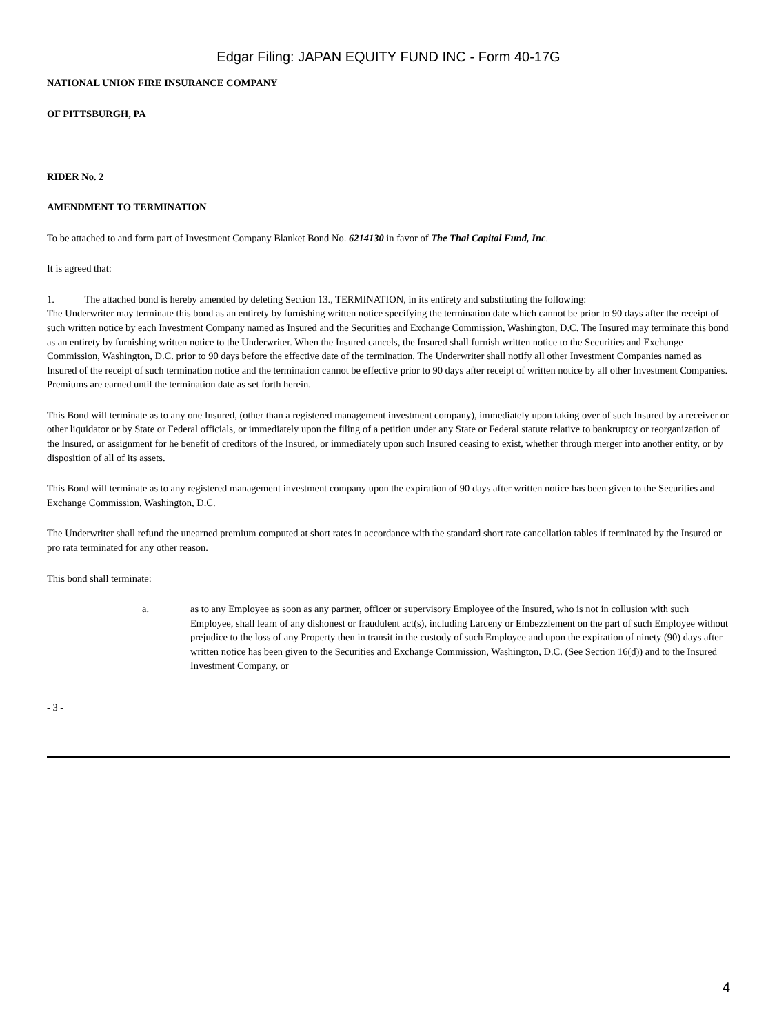Edgar Filing: JAPAN EQUITY FUND INC - Form 40-17G
NATIONAL UNION FIRE INSURANCE COMPANY
OF PITTSBURGH, PA
RIDER No. 2
AMENDMENT TO TERMINATION
To be attached to and form part of Investment Company Blanket Bond No. 6214130 in favor of The Thai Capital Fund, Inc.
It is agreed that:
1. The attached bond is hereby amended by deleting Section 13., TERMINATION, in its entirety and substituting the following:
The Underwriter may terminate this bond as an entirety by furnishing written notice specifying the termination date which cannot be prior to 90 days after the receipt of such written notice by each Investment Company named as Insured and the Securities and Exchange Commission, Washington, D.C. The Insured may terminate this bond as an entirety by furnishing written notice to the Underwriter. When the Insured cancels, the Insured shall furnish written notice to the Securities and Exchange Commission, Washington, D.C. prior to 90 days before the effective date of the termination. The Underwriter shall notify all other Investment Companies named as Insured of the receipt of such termination notice and the termination cannot be effective prior to 90 days after receipt of written notice by all other Investment Companies. Premiums are earned until the termination date as set forth herein.
This Bond will terminate as to any one Insured, (other than a registered management investment company), immediately upon taking over of such Insured by a receiver or other liquidator or by State or Federal officials, or immediately upon the filing of a petition under any State or Federal statute relative to bankruptcy or reorganization of the Insured, or assignment for he benefit of creditors of the Insured, or immediately upon such Insured ceasing to exist, whether through merger into another entity, or by disposition of all of its assets.
This Bond will terminate as to any registered management investment company upon the expiration of 90 days after written notice has been given to the Securities and Exchange Commission, Washington, D.C.
The Underwriter shall refund the unearned premium computed at short rates in accordance with the standard short rate cancellation tables if terminated by the Insured or pro rata terminated for any other reason.
This bond shall terminate:
a. as to any Employee as soon as any partner, officer or supervisory Employee of the Insured, who is not in collusion with such Employee, shall learn of any dishonest or fraudulent act(s), including Larceny or Embezzlement on the part of such Employee without prejudice to the loss of any Property then in transit in the custody of such Employee and upon the expiration of ninety (90) days after written notice has been given to the Securities and Exchange Commission, Washington, D.C. (See Section 16(d)) and to the Insured Investment Company, or
- 3 -
4